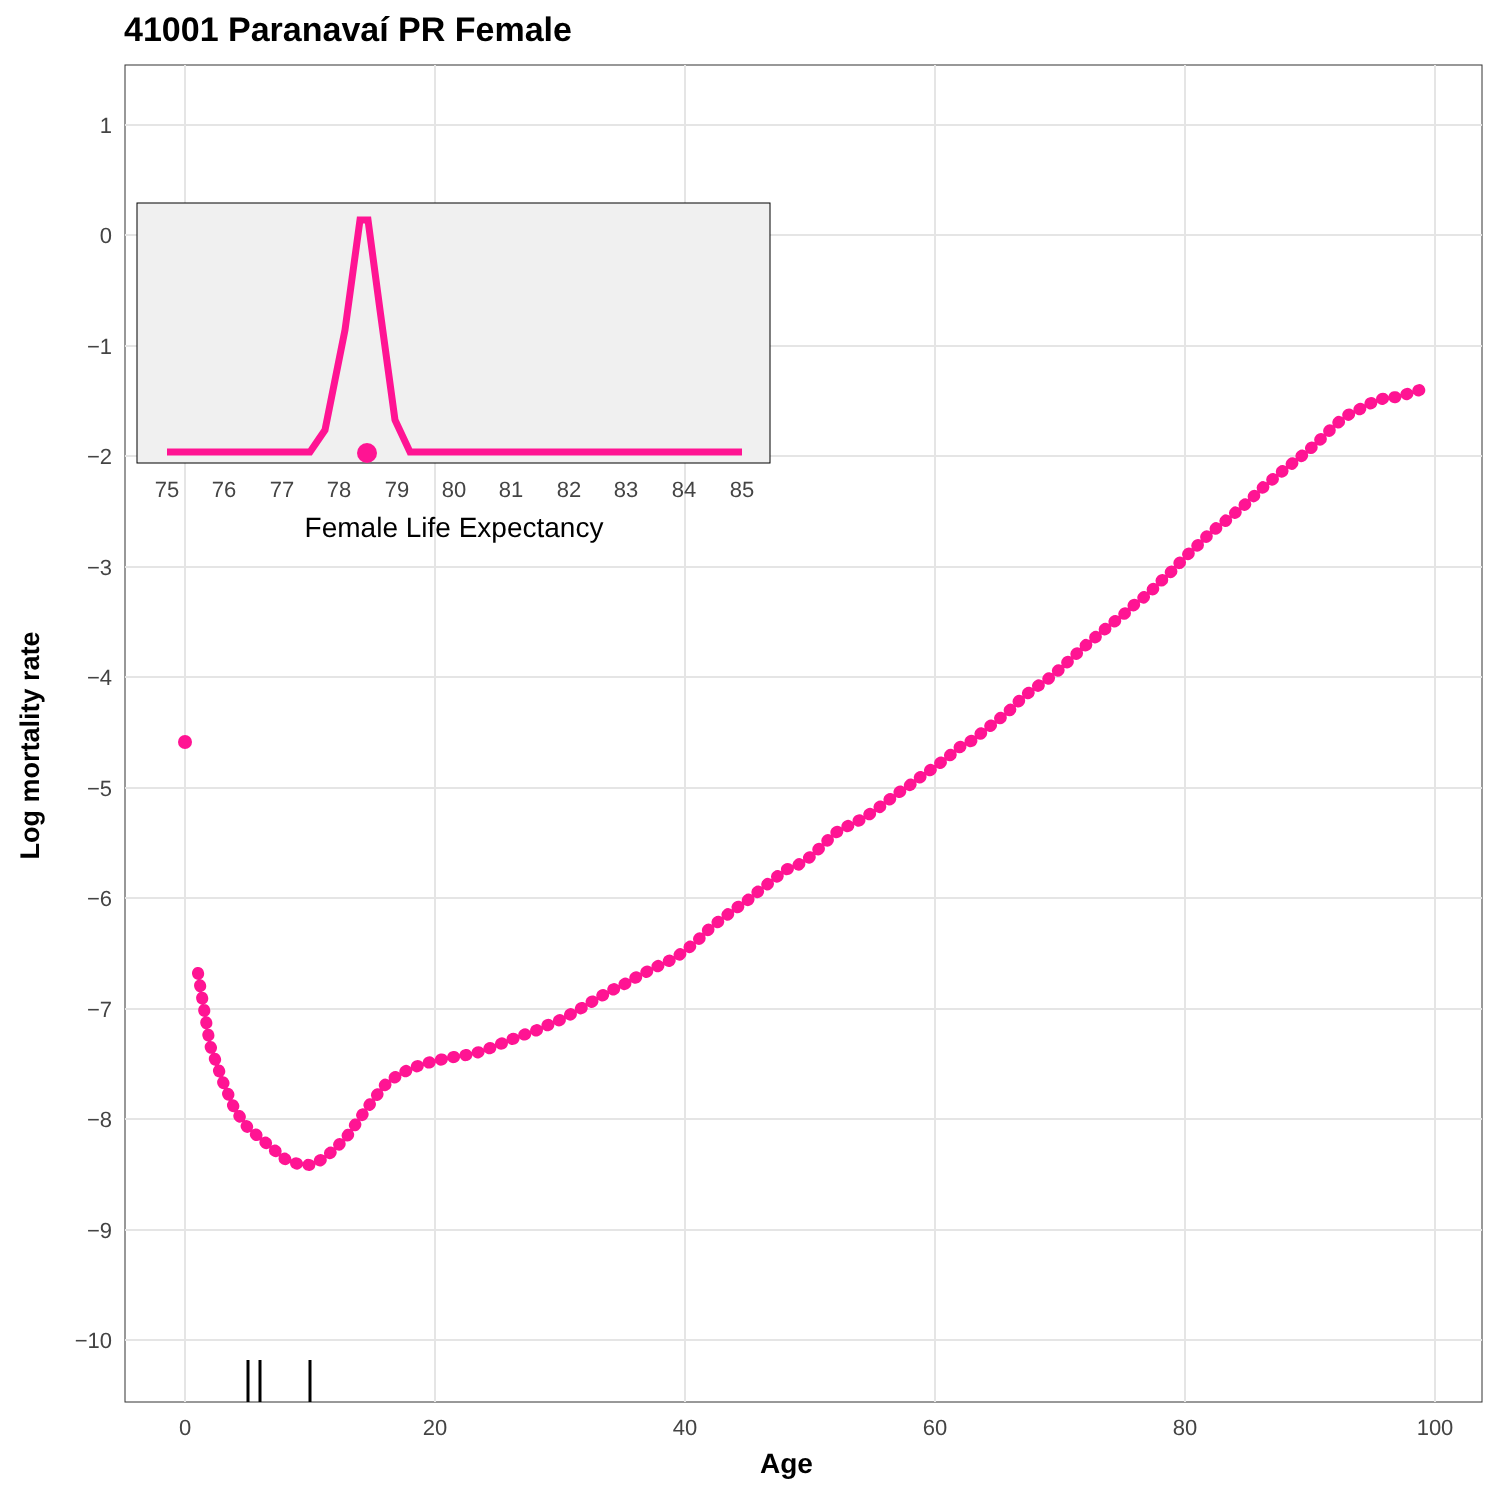41001 Paranavaí PR Female
1
0
−1
−2
−3
−4
−5
−6
−7
−8
−9
−10
0
20
40
60
80
100
75
76
77
78
79
80
81
82
83
84
85
Female Life Expectancy
Log mortality rate
Age